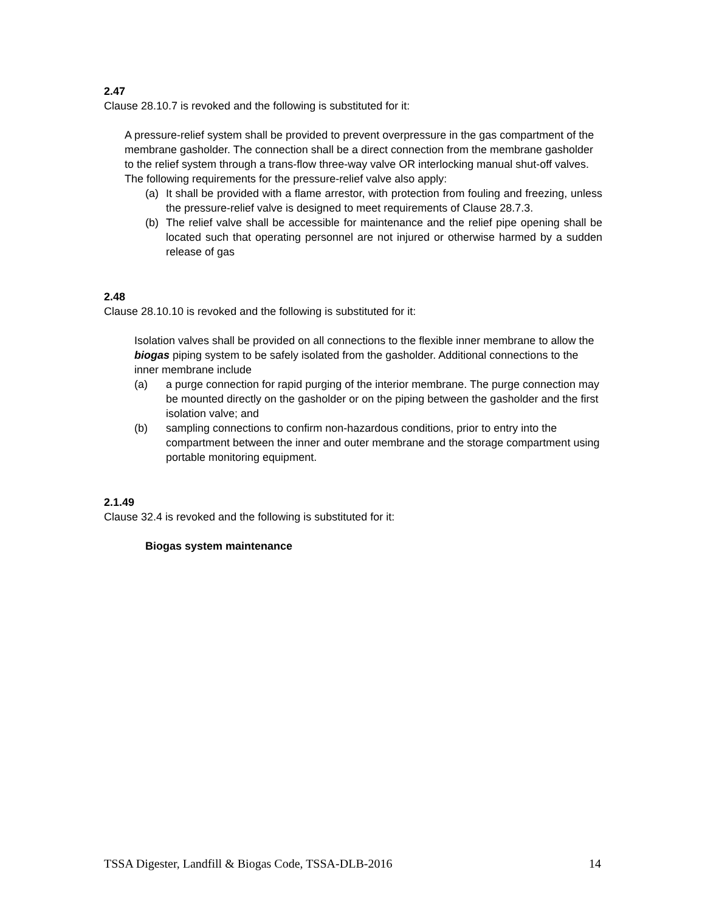2.47
Clause 28.10.7 is revoked and the following is substituted for it:
A pressure-relief system shall be provided to prevent overpressure in the gas compartment of the membrane gasholder. The connection shall be a direct connection from the membrane gasholder to the relief system through a trans-flow three-way valve OR interlocking manual shut-off valves. The following requirements for the pressure-relief valve also apply:
(a) It shall be provided with a flame arrestor, with protection from fouling and freezing, unless the pressure-relief valve is designed to meet requirements of Clause 28.7.3.
(b) The relief valve shall be accessible for maintenance and the relief pipe opening shall be located such that operating personnel are not injured or otherwise harmed by a sudden release of gas
2.48
Clause 28.10.10 is revoked and the following is substituted for it:
Isolation valves shall be provided on all connections to the flexible inner membrane to allow the biogas piping system to be safely isolated from the gasholder. Additional connections to the inner membrane include
(a) a purge connection for rapid purging of the interior membrane. The purge connection may be mounted directly on the gasholder or on the piping between the gasholder and the first isolation valve; and
(b) sampling connections to confirm non-hazardous conditions, prior to entry into the compartment between the inner and outer membrane and the storage compartment using portable monitoring equipment.
2.1.49
Clause 32.4 is revoked and the following is substituted for it:
Biogas system maintenance
TSSA Digester, Landfill & Biogas Code, TSSA-DLB-2016 14